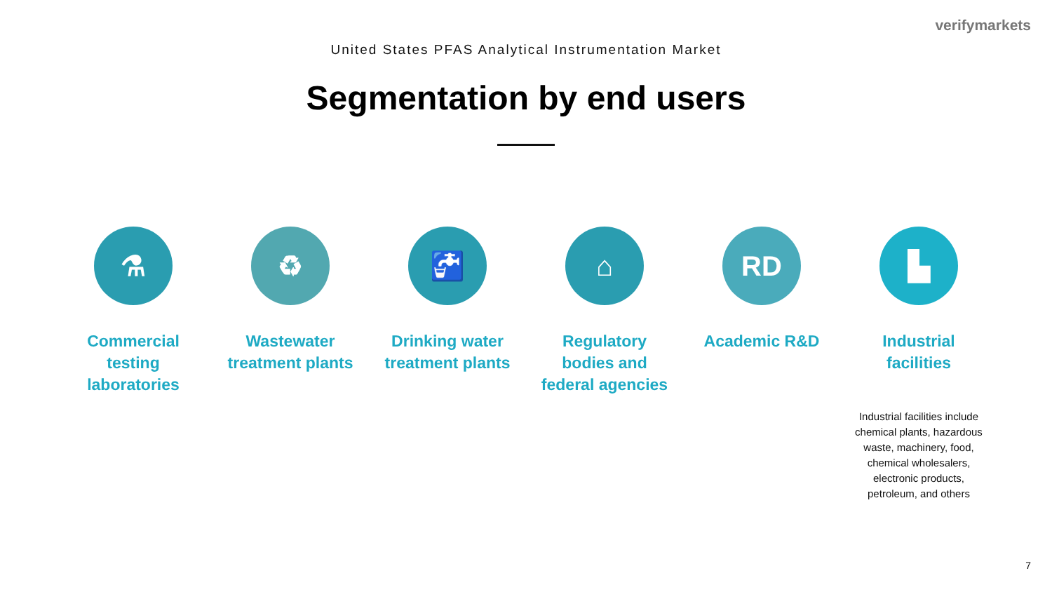verifymarkets
United States PFAS Analytical Instrumentation Market
Segmentation by end users
⚗
Commercial testing laboratories
♻
Wastewater treatment plants
🚰
Drinking water treatment plants
⌂
Regulatory bodies and federal agencies
RD
Academic R&D
▙
Industrial facilities
Industrial facilities include chemical plants, hazardous waste, machinery, food, chemical wholesalers, electronic products, petroleum, and others
7